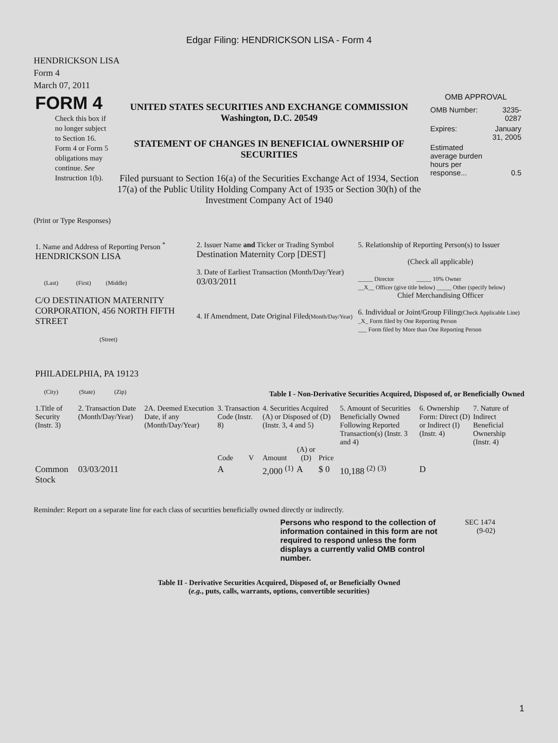Edgar Filing: HENDRICKSON LISA - Form 4
HENDRICKSON LISA
Form 4
March 07, 2011
| FORM 4 Check this box if no longer subject to Section 16. Form 4 or Form 5 obligations may continue. See Instruction 1(b). | UNITED STATES SECURITIES AND EXCHANGE COMMISSION Washington, D.C. 20549 STATEMENT OF CHANGES IN BENEFICIAL OWNERSHIP OF SECURITIES Filed pursuant to Section 16(a) of the Securities Exchange Act of 1934, Section 17(a) of the Public Utility Holding Company Act of 1935 or Section 30(h) of the Investment Company Act of 1940 | OMB APPROVAL / OMB Number: / 3235-0287 / / Expires: / January 31, 2005 / / Estimated average burden hours per response... / 0.5 / |
(Print or Type Responses)
| 1. Name and Address of Reporting Person <sup>*</sup> HENDRICKSON LISA (Last) (First) (Middle) C/O DESTINATION MATERNITY CORPORATION, 456 NORTH FIFTH STREET (Street) PHILADELPHIA, PA 19123 (City) (State) (Zip) | 2. Issuer Name and Ticker or Trading Symbol Destination Maternity Corp [DEST] 3. Date of Earliest Transaction (Month/Day/Year) 03/03/2011 4. If Amendment, Date Original Filed (Month/Day/Year) | 5. Relationship of Reporting Person(s) to Issuer (Check all applicable) _____ Director _____ 10% Owner __X__ Officer (give title below) _____ Other (specify below) Chief Merchandising Officer 6. Individual or Joint/Group Filing (Check Applicable Line) _X_ Form filed by One Reporting Person ___ Form filed by More than One Reporting Person |
Table I - Non-Derivative Securities Acquired, Disposed of, or Beneficially Owned
| 1.Title of Security (Instr. 3) | 2. Transaction Date (Month/Day/Year) | 2A. Deemed Execution Date, if any (Month/Day/Year) | 3. Transaction Code (Instr. 8) | | 4. Securities Acquired (A) or Disposed of (D) (Instr. 3, 4 and 5) | | | 5. Amount of Securities Beneficially Owned Following Reported Transaction(s) (Instr. 3 and 4) | 6. Ownership Form: Direct (D) or Indirect (I) (Instr. 4) | 7. Nature of Indirect Beneficial Ownership (Instr. 4) |
| --- | --- | --- | --- | --- | --- | --- | --- | --- | --- | --- |
| | | | Code | V | Amount | (A) or (D) | Price | | | |
| Common Stock | 03/03/2011 | | A | | 2,000 <sup>(1)</sup> | A | $ 0 | 10,188 <sup>(2)</sup> <sup>(3)</sup> | D | |
Reminder: Report on a separate line for each class of securities beneficially owned directly or indirectly.
| Persons who respond to the collection of information contained in this form are not required to respond unless the form displays a currently valid OMB control number. | SEC 1474 (9-02) |
Table II - Derivative Securities Acquired, Disposed of, or Beneficially Owned
(e.g., puts, calls, warrants, options, convertible securities)
1